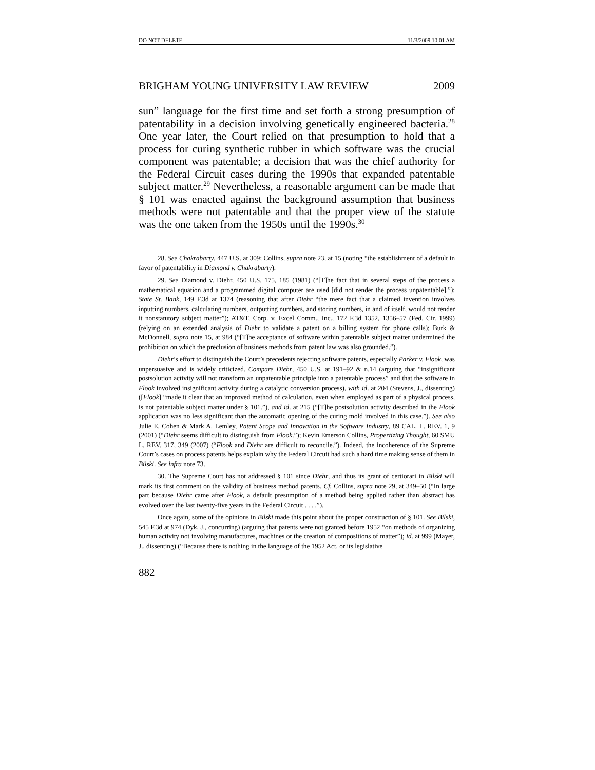DO NOT DELETE 11/3/2009 10:01 AM
BRIGHAM YOUNG UNIVERSITY LAW REVIEW 2009
sun” language for the first time and set forth a strong presumption of patentability in a decision involving genetically engineered bacteria.<sup>28</sup> One year later, the Court relied on that presumption to hold that a process for curing synthetic rubber in which software was the crucial component was patentable; a decision that was the chief authority for the Federal Circuit cases during the 1990s that expanded patentable subject matter.<sup>29</sup> Nevertheless, a reasonable argument can be made that § 101 was enacted against the background assumption that business methods were not patentable and that the proper view of the statute was the one taken from the 1950s until the 1990s.<sup>30</sup>
28. See Chakrabarty, 447 U.S. at 309; Collins, supra note 23, at 15 (noting “the establishment of a default in favor of patentability in Diamond v. Chakrabarty).
29. See Diamond v. Diehr, 450 U.S. 175, 185 (1981) (“[T]he fact that in several steps of the process a mathematical equation and a programmed digital computer are used [did not render the process unpatentable].”); State St. Bank, 149 F.3d at 1374 (reasoning that after Diehr “the mere fact that a claimed invention involves inputting numbers, calculating numbers, outputting numbers, and storing numbers, in and of itself, would not render it nonstatutory subject matter”); AT&T, Corp. v. Excel Comm., Inc., 172 F.3d 1352, 1356–57 (Fed. Cir. 1999) (relying on an extended analysis of Diehr to validate a patent on a billing system for phone calls); Burk & McDonnell, supra note 15, at 984 (“[T]he acceptance of software within patentable subject matter undermined the prohibition on which the preclusion of business methods from patent law was also grounded.”).
Diehr’s effort to distinguish the Court’s precedents rejecting software patents, especially Parker v. Flook, was unpersuasive and is widely criticized. Compare Diehr, 450 U.S. at 191–92 & n.14 (arguing that “insignificant postsolution activity will not transform an unpatentable principle into a patentable process” and that the software in Flook involved insignificant activity during a catalytic conversion process), with id. at 204 (Stevens, J., dissenting) ([Flook] “made it clear that an improved method of calculation, even when employed as part of a physical process, is not patentable subject matter under § 101.”), and id. at 215 (“[T]he postsolution activity described in the Flook application was no less significant than the automatic opening of the curing mold involved in this case.”). See also Julie E. Cohen & Mark A. Lemley, Patent Scope and Innovation in the Software Industry, 89 CAL. L. REV. 1, 9 (2001) (“Diehr seems difficult to distinguish from Flook.”); Kevin Emerson Collins, Propertizing Thought, 60 SMU L. REV. 317, 349 (2007) (“Flook and Diehr are difficult to reconcile.”). Indeed, the incoherence of the Supreme Court’s cases on process patents helps explain why the Federal Circuit had such a hard time making sense of them in Bilski. See infra note 73.
30. The Supreme Court has not addressed § 101 since Diehr, and thus its grant of certiorari in Bilski will mark its first comment on the validity of business method patents. Cf. Collins, supra note 29, at 349–50 (“In large part because Diehr came after Flook, a default presumption of a method being applied rather than abstract has evolved over the last twenty-five years in the Federal Circuit . . . .”).
Once again, some of the opinions in Bilski made this point about the proper construction of § 101. See Bilski, 545 F.3d at 974 (Dyk, J., concurring) (arguing that patents were not granted before 1952 “on methods of organizing human activity not involving manufactures, machines or the creation of compositions of matter”); id. at 999 (Mayer, J., dissenting) (“Because there is nothing in the language of the 1952 Act, or its legislative
882